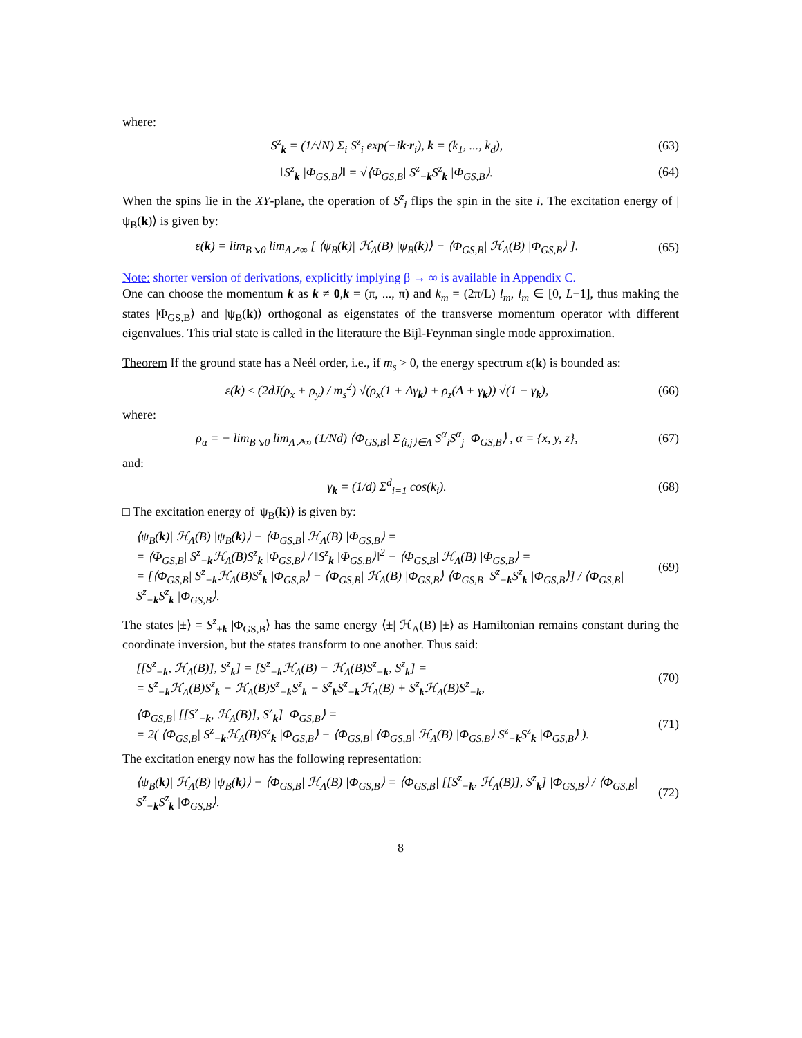where:
S<sup>z</sup><sub>k</sub> = (1/√N) Σ<sub>i</sub> S<sup>z</sup><sub>i</sub> exp(−ik·r<sub>i</sub>), k = (k<sub>1</sub>, ..., k<sub>d</sub>), (63)
‖S<sup>z</sup><sub>k</sub> |Φ<sub>GS,B</sub>⟩‖ = √⟨Φ<sub>GS,B</sub>| S<sup>z</sup><sub>−k</sub>S<sup>z</sup><sub>k</sub> |Φ<sub>GS,B</sub>⟩. (64)
When the spins lie in the XY-plane, the operation of S<sup>z</sup><sub>i</sub> flips the spin in the site i. The excitation energy of |ψ<sub>B</sub>(k)⟩ is given by:
ε(k) = lim<sub>B↘0</sub> lim<sub>Λ↗∞</sub> [ ⟨ψ<sub>B</sub>(k)| ℋ<sub>Λ</sub>(B) |ψ<sub>B</sub>(k)⟩ − ⟨Φ<sub>GS,B</sub>| ℋ<sub>Λ</sub>(B) |Φ<sub>GS,B</sub>⟩ ]. (65)
Note: shorter version of derivations, explicitly implying β → ∞ is available in Appendix C.
One can choose the momentum k as k ≠ 0,k = (π, ..., π) and k<sub>m</sub> = (2π/L) l<sub>m</sub>, l<sub>m</sub> ∈ [0, L−1], thus making the states |Φ<sub>GS,B</sub>⟩ and |ψ<sub>B</sub>(k)⟩ orthogonal as eigenstates of the transverse momentum operator with different eigenvalues. This trial state is called in the literature the Bijl-Feynman single mode approximation.
Theorem If the ground state has a Neél order, i.e., if m<sub>s</sub> > 0, the energy spectrum ε(k) is bounded as:
ε(k) ≤ (2dJ(ρ<sub>x</sub> + ρ<sub>y</sub>) / m<sub>s</sub><sup>2</sup>) √(ρ<sub>x</sub>(1 + Δγ<sub>k</sub>) + ρ<sub>z</sub>(Δ + γ<sub>k</sub>)) √(1 − γ<sub>k</sub>), (66)
where:
ρ<sub>α</sub> = − lim<sub>B↘0</sub> lim<sub>Λ↗∞</sub> (1/Nd) ⟨Φ<sub>GS,B</sub>| Σ<sub>⟨i,j⟩∈Λ</sub> S<sup>α</sup><sub>i</sub>S<sup>α</sup><sub>j</sub> |Φ<sub>GS,B</sub>⟩ , α = {x, y, z}, (67)
and:
γ<sub>k</sub> = (1/d) Σ<sup>d</sup><sub>i=1</sub> cos(k<sub>i</sub>). (68)
□ The excitation energy of |ψ<sub>B</sub>(k)⟩ is given by:
⟨ψ<sub>B</sub>(k)| ℋ<sub>Λ</sub>(B) |ψ<sub>B</sub>(k)⟩ − ⟨Φ<sub>GS,B</sub>| ℋ<sub>Λ</sub>(B) |Φ<sub>GS,B</sub>⟩ =
= ⟨Φ<sub>GS,B</sub>| S<sup>z</sup><sub>−k</sub>ℋ<sub>Λ</sub>(B)S<sup>z</sup><sub>k</sub> |Φ<sub>GS,B</sub>⟩ / ‖S<sup>z</sup><sub>k</sub> |Φ<sub>GS,B</sub>⟩‖<sup>2</sup> − ⟨Φ<sub>GS,B</sub>| ℋ<sub>Λ</sub>(B) |Φ<sub>GS,B</sub>⟩ =
= [⟨Φ<sub>GS,B</sub>| S<sup>z</sup><sub>−k</sub>ℋ<sub>Λ</sub>(B)S<sup>z</sup><sub>k</sub> |Φ<sub>GS,B</sub>⟩ − ⟨Φ<sub>GS,B</sub>| ℋ<sub>Λ</sub>(B) |Φ<sub>GS,B</sub>⟩ ⟨Φ<sub>GS,B</sub>| S<sup>z</sup><sub>−k</sub>S<sup>z</sup><sub>k</sub> |Φ<sub>GS,B</sub>⟩] / ⟨Φ<sub>GS,B</sub>| S<sup>z</sup><sub>−k</sub>S<sup>z</sup><sub>k</sub> |Φ<sub>GS,B</sub>⟩. (69)
The states |±⟩ = S<sup>z</sup><sub>±k</sub> |Φ<sub>GS,B</sub>⟩ has the same energy ⟨±| ℋ<sub>Λ</sub>(B) |±⟩ as Hamiltonian remains constant during the coordinate inversion, but the states transform to one another. Thus said:
[[S<sup>z</sup><sub>−k</sub>, ℋ<sub>Λ</sub>(B)], S<sup>z</sup><sub>k</sub>] = [S<sup>z</sup><sub>−k</sub>ℋ<sub>Λ</sub>(B) − ℋ<sub>Λ</sub>(B)S<sup>z</sup><sub>−k</sub>, S<sup>z</sup><sub>k</sub>] =
= S<sup>z</sup><sub>−k</sub>ℋ<sub>Λ</sub>(B)S<sup>z</sup><sub>k</sub> − ℋ<sub>Λ</sub>(B)S<sup>z</sup><sub>−k</sub>S<sup>z</sup><sub>k</sub> − S<sup>z</sup><sub>k</sub>S<sup>z</sup><sub>−k</sub>ℋ<sub>Λ</sub>(B) + S<sup>z</sup><sub>k</sub>ℋ<sub>Λ</sub>(B)S<sup>z</sup><sub>−k</sub>, (70)
⟨Φ<sub>GS,B</sub>| [[S<sup>z</sup><sub>−k</sub>, ℋ<sub>Λ</sub>(B)], S<sup>z</sup><sub>k</sub>] |Φ<sub>GS,B</sub>⟩ =
= 2( ⟨Φ<sub>GS,B</sub>| S<sup>z</sup><sub>−k</sub>ℋ<sub>Λ</sub>(B)S<sup>z</sup><sub>k</sub> |Φ<sub>GS,B</sub>⟩ − ⟨Φ<sub>GS,B</sub>| ⟨Φ<sub>GS,B</sub>| ℋ<sub>Λ</sub>(B) |Φ<sub>GS,B</sub>⟩ S<sup>z</sup><sub>−k</sub>S<sup>z</sup><sub>k</sub> |Φ<sub>GS,B</sub>⟩ ). (71)
The excitation energy now has the following representation:
⟨ψ<sub>B</sub>(k)| ℋ<sub>Λ</sub>(B) |ψ<sub>B</sub>(k)⟩ − ⟨Φ<sub>GS,B</sub>| ℋ<sub>Λ</sub>(B) |Φ<sub>GS,B</sub>⟩ = ⟨Φ<sub>GS,B</sub>| [[S<sup>z</sup><sub>−k</sub>, ℋ<sub>Λ</sub>(B)], S<sup>z</sup><sub>k</sub>] |Φ<sub>GS,B</sub>⟩ / ⟨Φ<sub>GS,B</sub>| S<sup>z</sup><sub>−k</sub>S<sup>z</sup><sub>k</sub> |Φ<sub>GS,B</sub>⟩. (72)
8